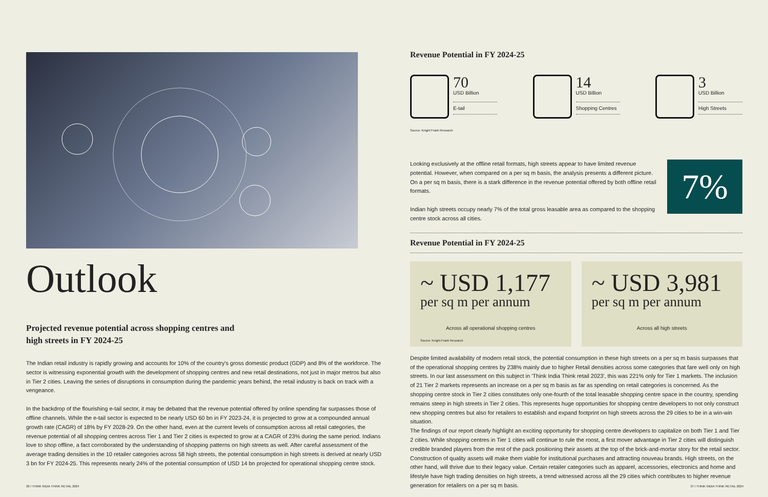Outlook
Projected revenue potential across shopping centres and
high streets in FY 2024-25
The Indian retail industry is rapidly growing and accounts for 10% of the country's gross domestic product (GDP) and 8% of the workforce. The sector is witnessing exponential growth with the development of shopping centres and new retail destinations, not just in major metros but also in Tier 2 cities. Leaving the series of disruptions in consumption during the pandemic years behind, the retail industry is back on track with a vengeance.
In the backdrop of the flourishing e-tail sector, it may be debated that the revenue potential offered by online spending far surpasses those of offline channels. While the e-tail sector is expected to be nearly USD 60 bn in FY 2023-24, it is projected to grow at a compounded annual growth rate (CAGR) of 18% by FY 2028-29. On the other hand, even at the current levels of consumption across all retail categories, the revenue potential of all shopping centres across Tier 1 and Tier 2 cities is expected to grow at a CAGR of 23% during the same period. Indians love to shop offline, a fact corroborated by the understanding of shopping patterns on high streets as well. After careful assessment of the average trading densities in the 10 retailer categories across 58 high streets, the potential consumption in high streets is derived at nearly USD 3 bn for FY 2024-25. This represents nearly 24% of the potential consumption of USD 14 bn projected for operational shopping centre stock.
36 I THINK INDIA THINK RETAIL 2024
Revenue Potential in FY 2024-25
70
USD Billion
E-tail
14
USD Billion
Shopping Centres
3
USD Billion
High Streets
Source: Knight Frank Research
Looking exclusively at the offline retail formats, high streets appear to have limited revenue potential. However, when compared on a per sq m basis, the analysis presents a different picture. On a per sq m basis, there is a stark difference in the revenue potential offered by both offline retail formats.
Indian high streets occupy nearly 7% of the total gross leasable area as compared to the shopping centre stock across all cities.
7%
Revenue Potential in FY 2024-25
~ USD 1,177
per sq m per annum
Across all operational shopping centres
Source: Knight Frank Research
~ USD 3,981
per sq m per annum
Across all high streets
Despite limited availability of modern retail stock, the potential consumption in these high streets on a per sq m basis surpasses that of the operational shopping centres by 238% mainly due to higher Retail densities across some categories that fare well only on high streets. In our last assessment on this subject in 'Think India Think retail 2023', this was 221% only for Tier 1 markets. The inclusion of 21 Tier 2 markets represents an increase on a per sq m basis as far as spending on retail categories is concerned. As the shopping centre stock in Tier 2 cities constitutes only one-fourth of the total leasable shopping centre space in the country, spending remains steep in high streets in Tier 2 cities. This represents huge opportunities for shopping centre developers to not only construct new shopping centres but also for retailers to establish and expand footprint on high streets across the 29 cities to be in a win-win situation.
The findings of our report clearly highlight an exciting opportunity for shopping centre developers to capitalize on both Tier 1 and Tier 2 cities. While shopping centres in Tier 1 cities will continue to rule the roost, a first mover advantage in Tier 2 cities will distinguish credible branded players from the rest of the pack positioning their assets at the top of the brick-and-mortar story for the retail sector. Construction of quality assets will make them viable for institutional purchases and attracting nouveau brands. High streets, on the other hand, will thrive due to their legacy value. Certain retailer categories such as apparel, accessories, electronics and home and lifestyle have high trading densities on high streets, a trend witnessed across all the 29 cities which contributes to higher revenue generation for retailers on a per sq m basis.
37 I THINK INDIA THINK RETAIL 2024